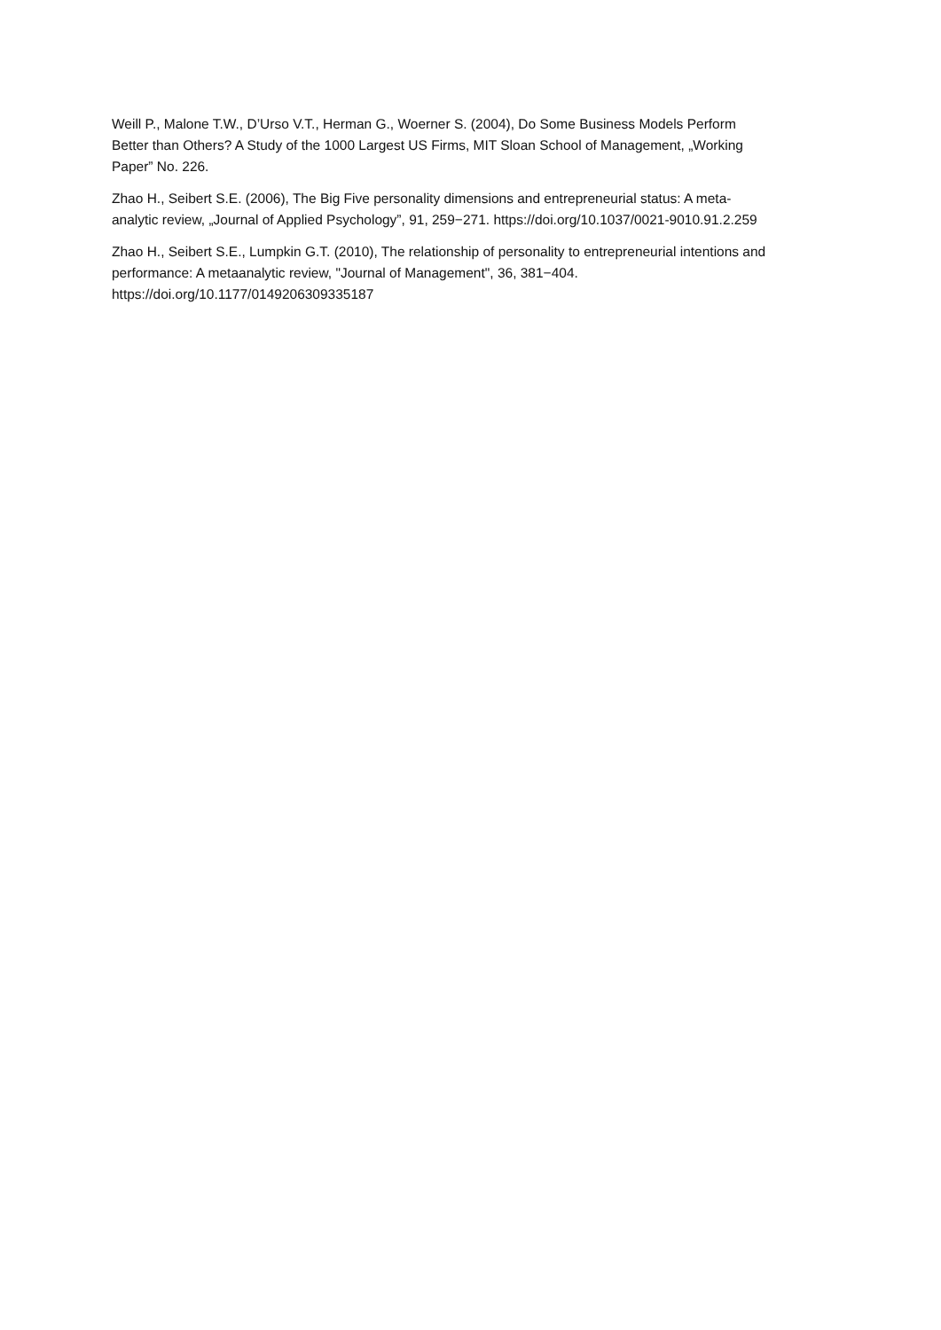Weill P., Malone T.W., D’Urso V.T., Herman G., Woerner S. (2004), Do Some Business Models Perform Better than Others? A Study of the 1000 Largest US Firms, MIT Sloan School of Management, „Working Paper” No. 226.
Zhao H., Seibert S.E. (2006), The Big Five personality dimensions and entrepreneurial status: A meta-analytic review, „Journal of Applied Psychology”, 91, 259−271. https://doi.org/10.1037/0021-9010.91.2.259
Zhao H., Seibert S.E., Lumpkin G.T. (2010), The relationship of personality to entrepreneurial intentions and performance: A metaanalytic review, "Journal of Management", 36, 381−404. https://doi.org/10.1177/0149206309335187